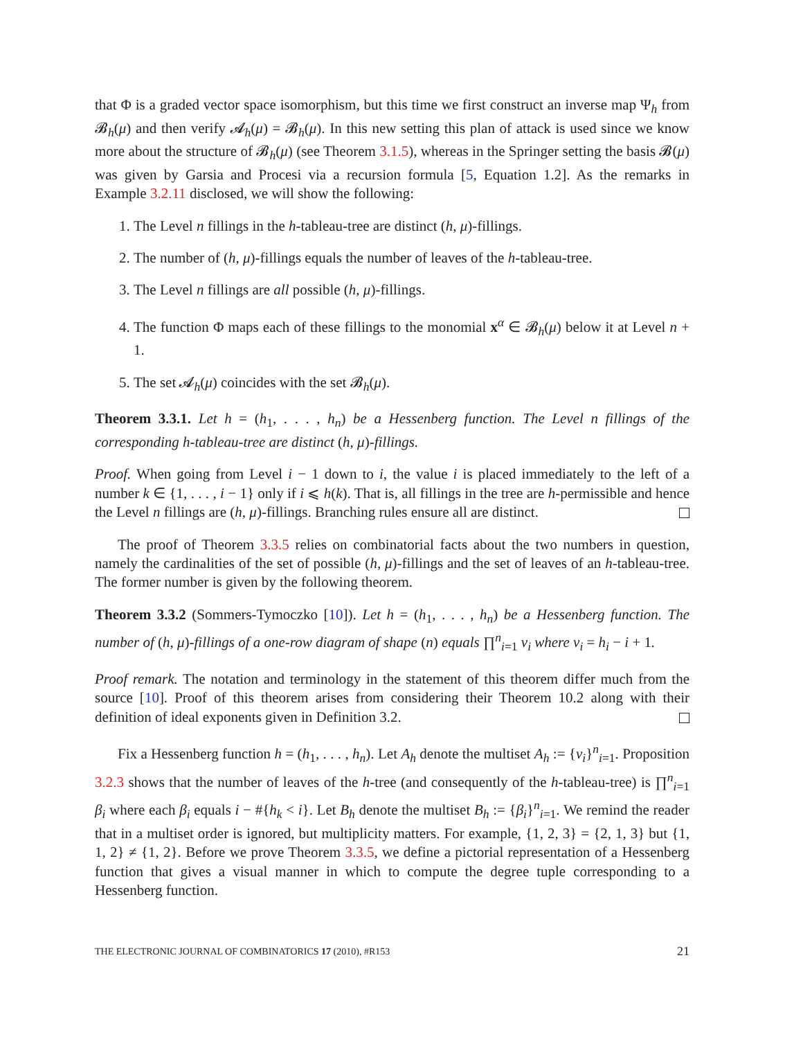that Φ is a graded vector space isomorphism, but this time we first construct an inverse map Ψ<sub>h</sub> from 𝓑<sub>h</sub>(μ) and then verify 𝓐<sub>h</sub>(μ) = 𝓑<sub>h</sub>(μ). In this new setting this plan of attack is used since we know more about the structure of 𝓑<sub>h</sub>(μ) (see Theorem 3.1.5), whereas in the Springer setting the basis 𝓑(μ) was given by Garsia and Procesi via a recursion formula [5, Equation 1.2]. As the remarks in Example 3.2.11 disclosed, we will show the following:
1. The Level n fillings in the h-tableau-tree are distinct (h, μ)-fillings.
2. The number of (h, μ)-fillings equals the number of leaves of the h-tableau-tree.
3. The Level n fillings are all possible (h, μ)-fillings.
4. The function Φ maps each of these fillings to the monomial x<sup>α</sup> ∈ 𝓑<sub>h</sub>(μ) below it at Level n + 1.
5. The set 𝓐<sub>h</sub>(μ) coincides with the set 𝓑<sub>h</sub>(μ).
Theorem 3.3.1. Let h = (h<sub>1</sub>, . . . , h<sub>n</sub>) be a Hessenberg function. The Level n fillings of the corresponding h-tableau-tree are distinct (h, μ)-fillings.
Proof. When going from Level i − 1 down to i, the value i is placed immediately to the left of a number k ∈ {1, . . . , i − 1} only if i ⩽ h(k). That is, all fillings in the tree are h-permissible and hence the Level n fillings are (h, μ)-fillings. Branching rules ensure all are distinct.
The proof of Theorem 3.3.5 relies on combinatorial facts about the two numbers in question, namely the cardinalities of the set of possible (h, μ)-fillings and the set of leaves of an h-tableau-tree. The former number is given by the following theorem.
Theorem 3.3.2 (Sommers-Tymoczko [10]). Let h = (h<sub>1</sub>, . . . , h<sub>n</sub>) be a Hessenberg function. The number of (h, μ)-fillings of a one-row diagram of shape (n) equals ∏<sup>n</sup><sub>i=1</sub> ν<sub>i</sub> where ν<sub>i</sub> = h<sub>i</sub> − i + 1.
Proof remark. The notation and terminology in the statement of this theorem differ much from the source [10]. Proof of this theorem arises from considering their Theorem 10.2 along with their definition of ideal exponents given in Definition 3.2.
Fix a Hessenberg function h = (h<sub>1</sub>, . . . , h<sub>n</sub>). Let A<sub>h</sub> denote the multiset A<sub>h</sub> := {ν<sub>i</sub>}<sup>n</sup><sub>i=1</sub>. Proposition 3.2.3 shows that the number of leaves of the h-tree (and consequently of the h-tableau-tree) is ∏<sup>n</sup><sub>i=1</sub> β<sub>i</sub> where each β<sub>i</sub> equals i − #{h<sub>k</sub> < i}. Let B<sub>h</sub> denote the multiset B<sub>h</sub> := {β<sub>i</sub>}<sup>n</sup><sub>i=1</sub>. We remind the reader that in a multiset order is ignored, but multiplicity matters. For example, {1, 2, 3} = {2, 1, 3} but {1, 1, 2} ≠ {1, 2}. Before we prove Theorem 3.3.5, we define a pictorial representation of a Hessenberg function that gives a visual manner in which to compute the degree tuple corresponding to a Hessenberg function.
THE ELECTRONIC JOURNAL OF COMBINATORICS 17 (2010), #R153 21